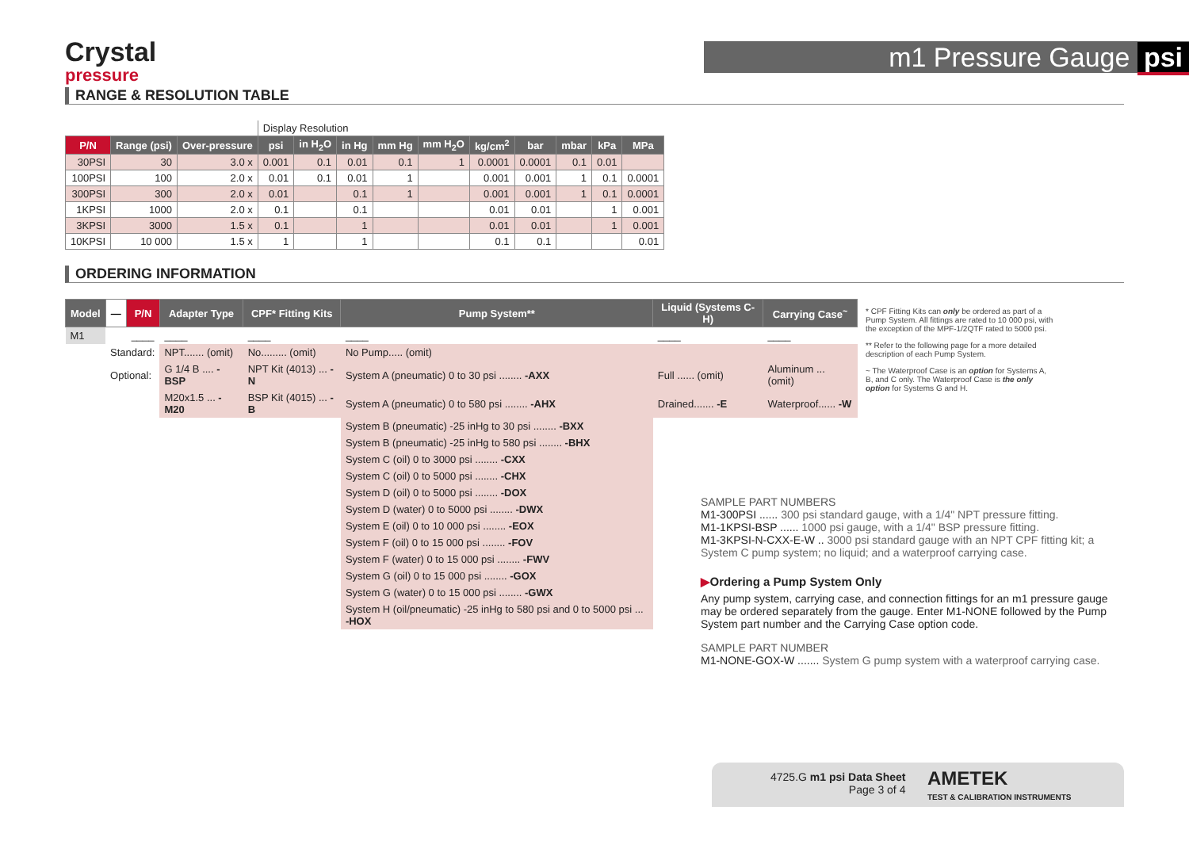Crystal
pressure
m1 Pressure Gauge psi
RANGE & RESOLUTION TABLE
| | | | Display Resolution | | | | | | | | | |
| P/N | Range (psi) | Over-pressure | psi | in H<sub>2</sub>O | in Hg | mm Hg | mm H<sub>2</sub>O | kg/cm<sup>2</sup> | bar | mbar | kPa | MPa |
| 30PSI | 30 | 3.0 x | 0.001 | 0.1 | 0.01 | 0.1 | 1 | 0.0001 | 0.0001 | 0.1 | 0.01 | |
| 100PSI | 100 | 2.0 x | 0.01 | 0.1 | 0.01 | 1 | | 0.001 | 0.001 | 1 | 0.1 | 0.0001 |
| 300PSI | 300 | 2.0 x | 0.01 | | 0.1 | 1 | | 0.001 | 0.001 | 1 | 0.1 | 0.0001 |
| 1KPSI | 1000 | 2.0 x | 0.1 | | 0.1 | | | 0.01 | 0.01 | | 1 | 0.001 |
| 3KPSI | 3000 | 1.5 x | 0.1 | | 1 | | | 0.01 | 0.01 | | 1 | 0.001 |
| 10KPSI | 10 000 | 1.5 x | 1 | | 1 | | | 0.1 | 0.1 | | | 0.01 |
ORDERING INFORMATION
| Model | — | P/N | Adapter Type | CPF* Fitting Kits | Pump System** | Liquid (Systems C-H) | Carrying Case<sup>~</sup> |
| --- | --- | --- | --- | --- | --- | --- | --- |
| M1 | | ____ | ____ | ____ | ____ | ____ | ____ |
| | Standard: | | NPT....... (omit) | No......... (omit) | No Pump..... (omit) | | |
| | Optional: | | G 1/4 B .... -BSP | NPT Kit (4013) ... -N | System A (pneumatic) 0 to 30 psi ........ -AXX | Full ...... (omit) | Aluminum ... (omit) |
| | | | M20x1.5 ... -M20 | BSP Kit (4015) ... -B | System A (pneumatic) 0 to 580 psi ........ -AHX | Drained....... -E | Waterproof...... -W |
| | | | | | System B (pneumatic) -25 inHg to 30 psi ........ -BXX | | |
| | | | | | System B (pneumatic) -25 inHg to 580 psi ........ -BHX | | |
| | | | | | System C (oil) 0 to 3000 psi ........ -CXX | | |
| | | | | | System C (oil) 0 to 5000 psi ........ -CHX | | |
| | | | | | System D (oil) 0 to 5000 psi ........ -DOX | | |
| | | | | | System D (water) 0 to 5000 psi ........ -DWX | | |
| | | | | | System E (oil) 0 to 10 000 psi ........ -EOX | | |
| | | | | | System F (oil) 0 to 15 000 psi ........ -FOV | | |
| | | | | | System F (water) 0 to 15 000 psi ........ -FWV | | |
| | | | | | System G (oil) 0 to 15 000 psi ........ -GOX | | |
| | | | | | System G (water) 0 to 15 000 psi ........ -GWX | | |
| | | | | | System H (oil/pneumatic) -25 inHg to 580 psi and 0 to 5000 psi ... -HOX | | |
* CPF Fitting Kits can only be ordered as part of a Pump System. All fittings are rated to 10 000 psi, with the exception of the MPF-1/2QTF rated to 5000 psi.
** Refer to the following page for a more detailed description of each Pump System.
~ The Waterproof Case is an option for Systems A, B, and C only. The Waterproof Case is the only option for Systems G and H.
SAMPLE PART NUMBERS
M1-300PSI ...... 300 psi standard gauge, with a 1/4" NPT pressure fitting.
M1-1KPSI-BSP ...... 1000 psi gauge, with a 1/4" BSP pressure fitting.
M1-3KPSI-N-CXX-E-W .. 3000 psi standard gauge with an NPT CPF fitting kit; a System C pump system; no liquid; and a waterproof carrying case.
▶Ordering a Pump System Only
Any pump system, carrying case, and connection fittings for an m1 pressure gauge may be ordered separately from the gauge. Enter M1-NONE followed by the Pump System part number and the Carrying Case option code.
SAMPLE PART NUMBER
M1-NONE-GOX-W ....... System G pump system with a waterproof carrying case.
4725.G m1 psi Data Sheet
Page 3 of 4
AMETEK
TEST & CALIBRATION INSTRUMENTS